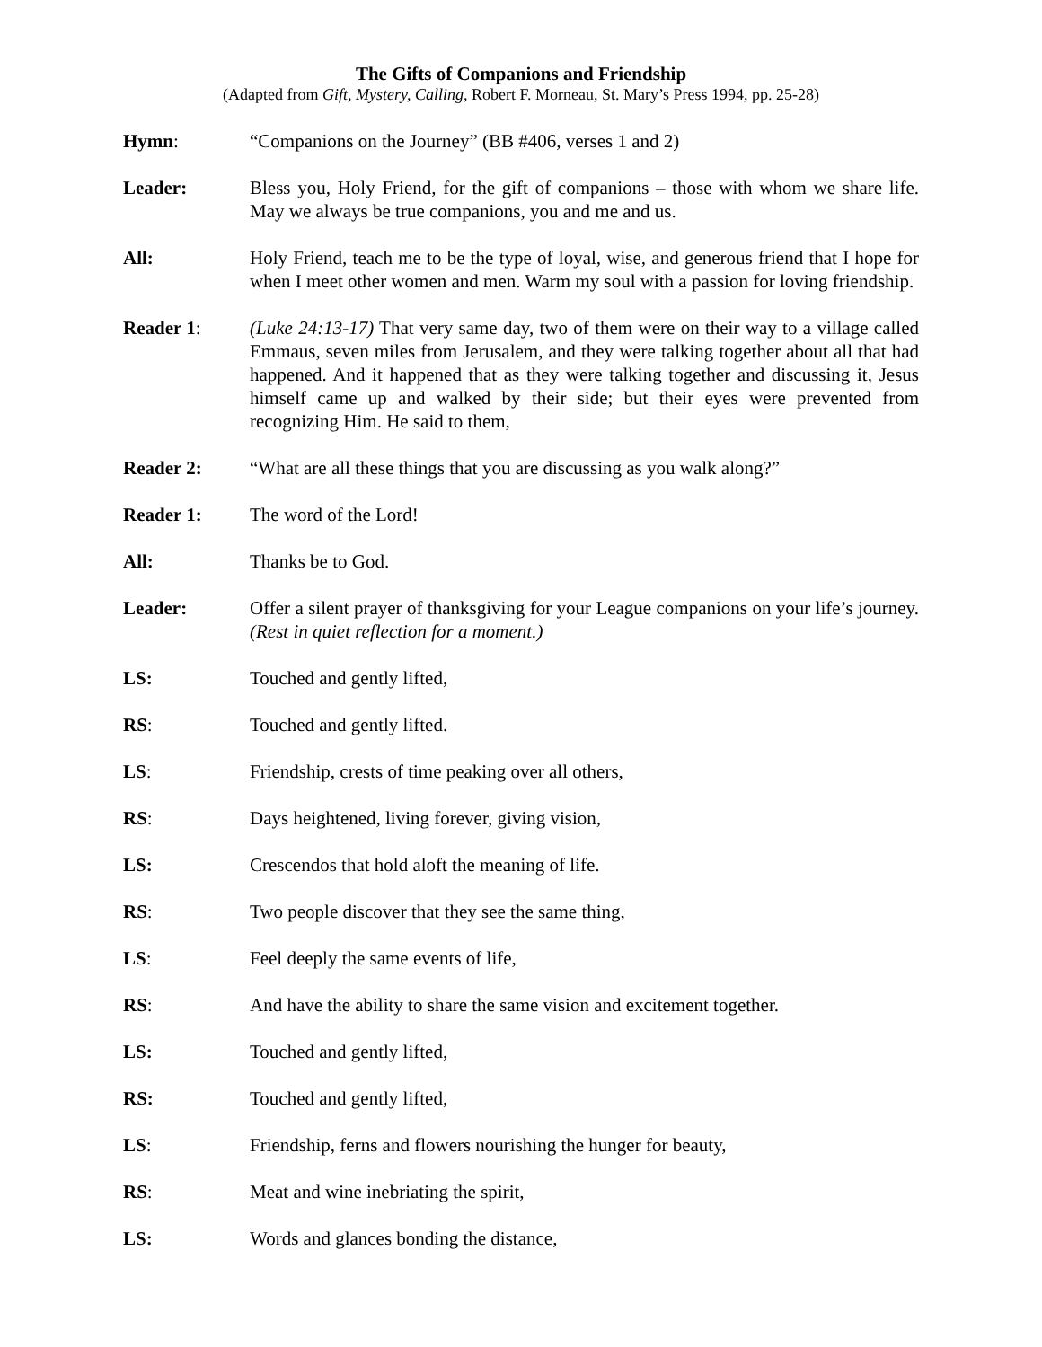The Gifts of Companions and Friendship
(Adapted from Gift, Mystery, Calling, Robert F. Morneau, St. Mary’s Press 1994, pp. 25-28)
Hymn: “Companions on the Journey” (BB #406, verses 1 and 2)
Leader: Bless you, Holy Friend, for the gift of companions – those with whom we share life. May we always be true companions, you and me and us.
All: Holy Friend, teach me to be the type of loyal, wise, and generous friend that I hope for when I meet other women and men. Warm my soul with a passion for loving friendship.
Reader 1: (Luke 24:13-17) That very same day, two of them were on their way to a village called Emmaus, seven miles from Jerusalem, and they were talking together about all that had happened. And it happened that as they were talking together and discussing it, Jesus himself came up and walked by their side; but their eyes were prevented from recognizing Him. He said to them,
Reader 2: “What are all these things that you are discussing as you walk along?”
Reader 1: The word of the Lord!
All: Thanks be to God.
Leader: Offer a silent prayer of thanksgiving for your League companions on your life’s journey. (Rest in quiet reflection for a moment.)
LS: Touched and gently lifted,
RS: Touched and gently lifted.
LS: Friendship, crests of time peaking over all others,
RS: Days heightened, living forever, giving vision,
LS: Crescendos that hold aloft the meaning of life.
RS: Two people discover that they see the same thing,
LS: Feel deeply the same events of life,
RS: And have the ability to share the same vision and excitement together.
LS: Touched and gently lifted,
RS: Touched and gently lifted,
LS: Friendship, ferns and flowers nourishing the hunger for beauty,
RS: Meat and wine inebriating the spirit,
LS: Words and glances bonding the distance,